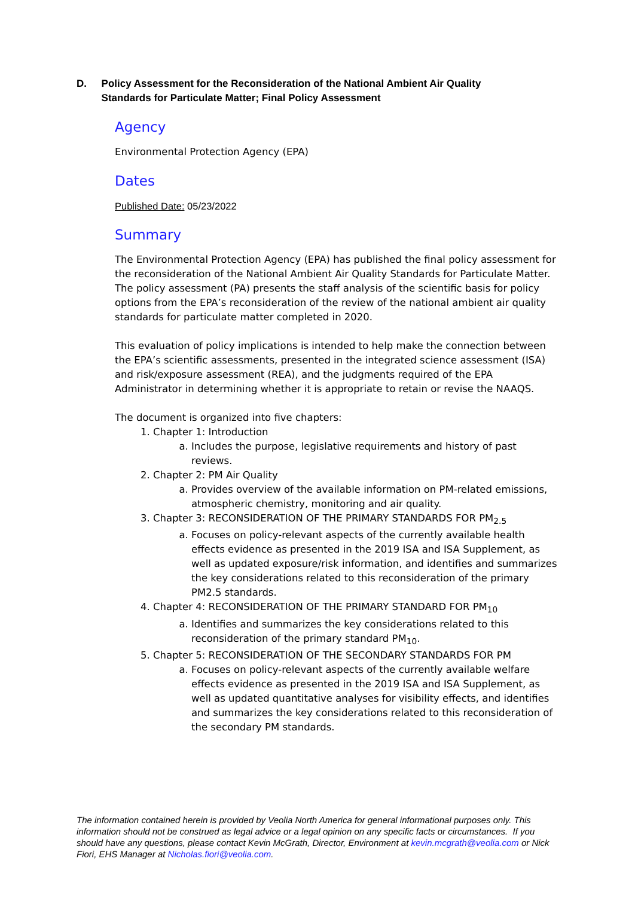D. Policy Assessment for the Reconsideration of the National Ambient Air Quality Standards for Particulate Matter; Final Policy Assessment
Agency
Environmental Protection Agency (EPA)
Dates
Published Date: 05/23/2022
Summary
The Environmental Protection Agency (EPA) has published the final policy assessment for the reconsideration of the National Ambient Air Quality Standards for Particulate Matter. The policy assessment (PA) presents the staff analysis of the scientific basis for policy options from the EPA’s reconsideration of the review of the national ambient air quality standards for particulate matter completed in 2020.
This evaluation of policy implications is intended to help make the connection between the EPA’s scientific assessments, presented in the integrated science assessment (ISA) and risk/exposure assessment (REA), and the judgments required of the EPA Administrator in determining whether it is appropriate to retain or revise the NAAQS.
The document is organized into five chapters:
1. Chapter 1: Introduction
a. Includes the purpose, legislative requirements and history of past reviews.
2. Chapter 2: PM Air Quality
a. Provides overview of the available information on PM-related emissions, atmospheric chemistry, monitoring and air quality.
3. Chapter 3: RECONSIDERATION OF THE PRIMARY STANDARDS FOR PM<sub>2.5</sub>
a. Focuses on policy-relevant aspects of the currently available health effects evidence as presented in the 2019 ISA and ISA Supplement, as well as updated exposure/risk information, and identifies and summarizes the key considerations related to this reconsideration of the primary PM2.5 standards.
4. Chapter 4: RECONSIDERATION OF THE PRIMARY STANDARD FOR PM<sub>10</sub>
a. Identifies and summarizes the key considerations related to this reconsideration of the primary standard PM<sub>10</sub>.
5. Chapter 5: RECONSIDERATION OF THE SECONDARY STANDARDS FOR PM
a. Focuses on policy-relevant aspects of the currently available welfare effects evidence as presented in the 2019 ISA and ISA Supplement, as well as updated quantitative analyses for visibility effects, and identifies and summarizes the key considerations related to this reconsideration of the secondary PM standards.
The information contained herein is provided by Veolia North America for general informational purposes only. This information should not be construed as legal advice or a legal opinion on any specific facts or circumstances. If you should have any questions, please contact Kevin McGrath, Director, Environment at kevin.mcgrath@veolia.com or Nick Fiori, EHS Manager at Nicholas.fiori@veolia.com.